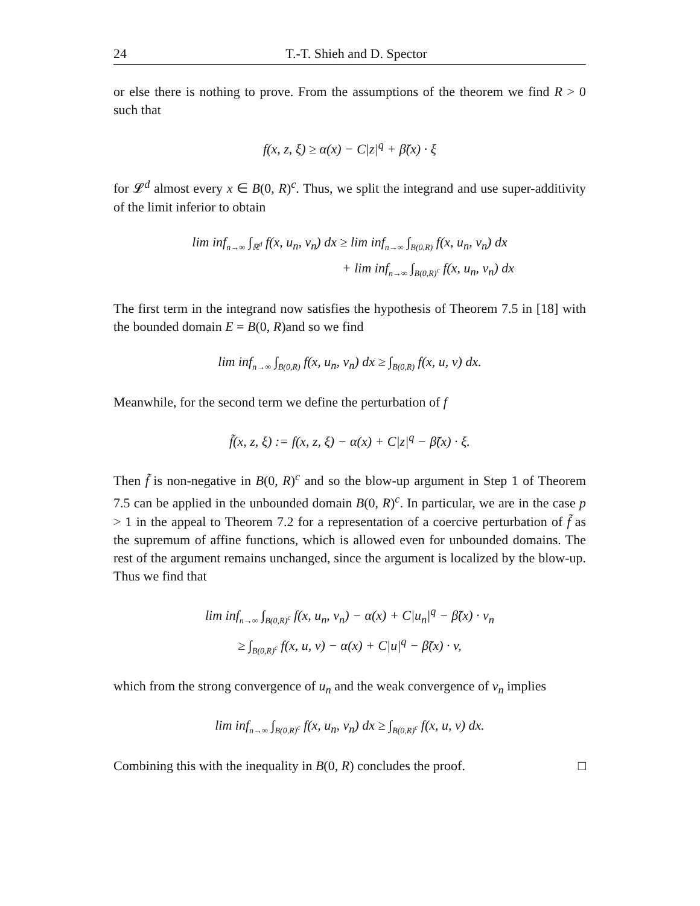24 T.-T. Shieh and D. Spector
or else there is nothing to prove. From the assumptions of the theorem we find R > 0 such that
f(x, z, ξ) ≥ α(x) − C|z|<sup>q</sup> + β̃(x) · ξ
for 𝓛<sup>d</sup> almost every x ∈ B(0, R)<sup>c</sup>. Thus, we split the integrand and use super-additivity of the limit inferior to obtain
lim infn→∞ ∫ℝ<sup>d</sup> f(x, u<sub>n</sub>, v<sub>n</sub>) dx ≥ lim infn→∞ ∫B(0,R) f(x, u<sub>n</sub>, v<sub>n</sub>) dx
+ lim infn→∞ ∫B(0,R)<sup>c</sup> f(x, u<sub>n</sub>, v<sub>n</sub>) dx
The first term in the integrand now satisfies the hypothesis of Theorem 7.5 in [18] with the bounded domain E = B(0, R)and so we find
lim infn→∞ ∫B(0,R) f(x, u<sub>n</sub>, v<sub>n</sub>) dx ≥ ∫B(0,R) f(x, u, v) dx.
Meanwhile, for the second term we define the perturbation of f
f̃(x, z, ξ) := f(x, z, ξ) − α(x) + C|z|<sup>q</sup> − β̃(x) · ξ.
Then f̃ is non-negative in B(0, R)<sup>c</sup> and so the blow-up argument in Step 1 of Theorem 7.5 can be applied in the unbounded domain B(0, R)<sup>c</sup>. In particular, we are in the case p > 1 in the appeal to Theorem 7.2 for a representation of a coercive perturbation of f̃ as the supremum of affine functions, which is allowed even for unbounded domains. The rest of the argument remains unchanged, since the argument is localized by the blow-up. Thus we find that
lim infn→∞ ∫B(0,R)<sup>c</sup> f(x, u<sub>n</sub>, v<sub>n</sub>) − α(x) + C|u<sub>n</sub>|<sup>q</sup> − β̃(x) · v<sub>n</sub>
≥ ∫B(0,R)<sup>c</sup> f(x, u, v) − α(x) + C|u|<sup>q</sup> − β̃(x) · v,
which from the strong convergence of u<sub>n</sub> and the weak convergence of v<sub>n</sub> implies
lim infn→∞ ∫B(0,R)<sup>c</sup> f(x, u<sub>n</sub>, v<sub>n</sub>) dx ≥ ∫B(0,R)<sup>c</sup> f(x, u, v) dx.
Combining this with the inequality in B(0, R) concludes the proof. □